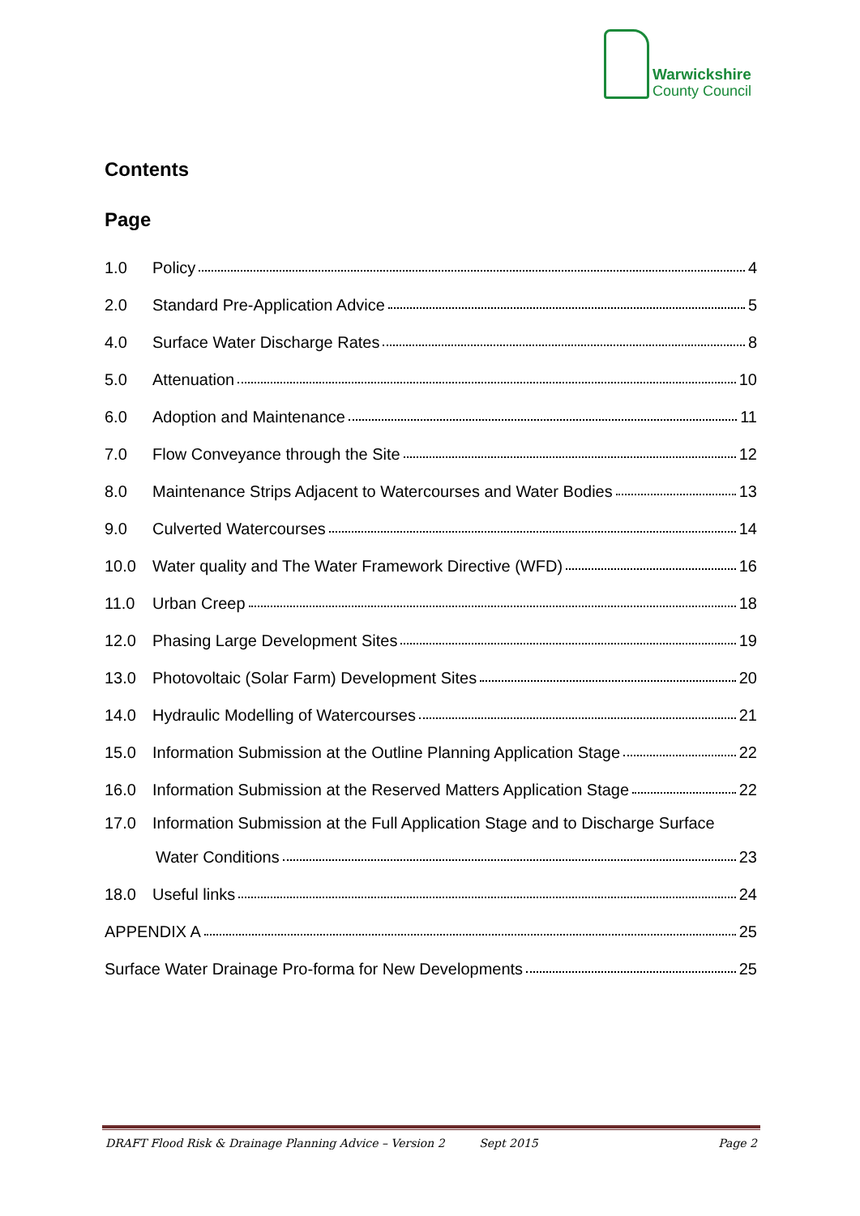Warwickshire
County Council
Contents
Page
1.0 Policy 4
2.0 Standard Pre-Application Advice 5
4.0 Surface Water Discharge Rates 8
5.0 Attenuation 10
6.0 Adoption and Maintenance 11
7.0 Flow Conveyance through the Site 12
8.0 Maintenance Strips Adjacent to Watercourses and Water Bodies 13
9.0 Culverted Watercourses 14
10.0 Water quality and The Water Framework Directive (WFD) 16
11.0 Urban Creep 18
12.0 Phasing Large Development Sites 19
13.0 Photovoltaic (Solar Farm) Development Sites 20
14.0 Hydraulic Modelling of Watercourses 21
15.0 Information Submission at the Outline Planning Application Stage 22
16.0 Information Submission at the Reserved Matters Application Stage 22
17.0 Information Submission at the Full Application Stage and to Discharge Surface
Water Conditions 23
18.0 Useful links 24
APPENDIX A 25
Surface Water Drainage Pro-forma for New Developments 25
DRAFT Flood Risk & Drainage Planning Advice – Version 2 Sept 2015 Page 2